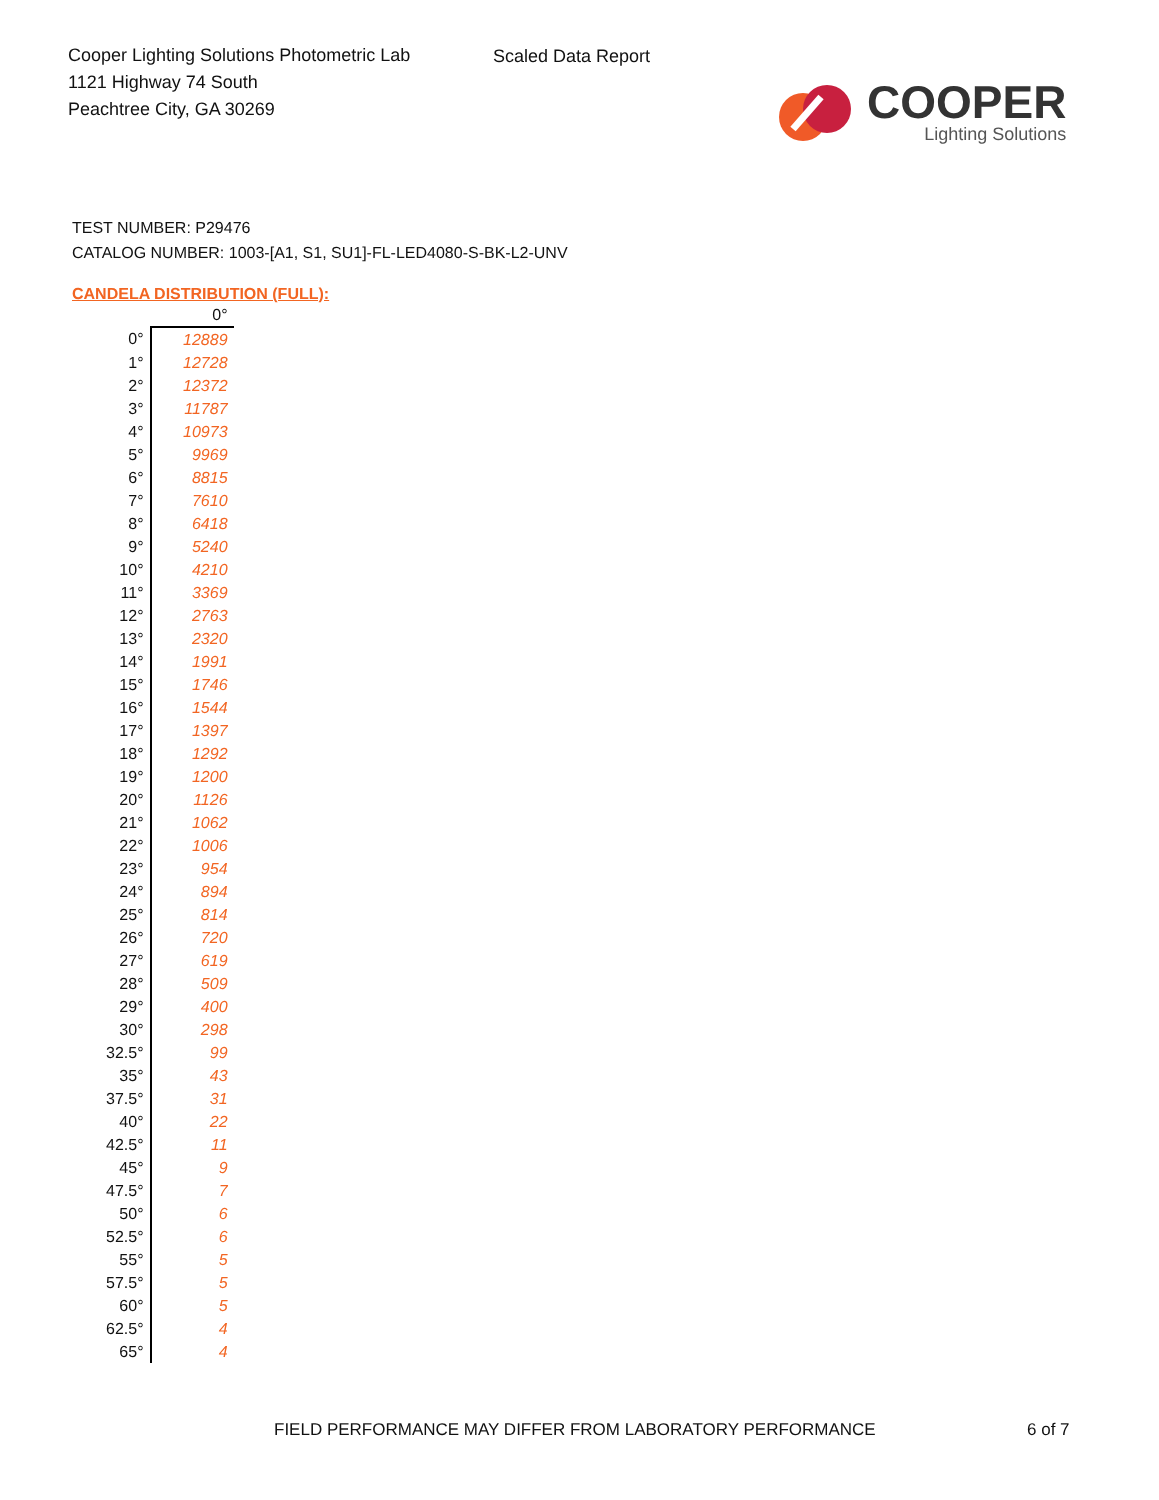Cooper Lighting Solutions Photometric Lab
1121 Highway 74 South
Peachtree City, GA 30269
Scaled Data Report
COOPER
Lighting Solutions
TEST NUMBER: P29476
CATALOG NUMBER: 1003-[A1, S1, SU1]-FL-LED4080-S-BK-L2-UNV
CANDELA DISTRIBUTION (FULL):
| | 0° |
| --- | --- |
| 0° | 12889 |
| 1° | 12728 |
| 2° | 12372 |
| 3° | 11787 |
| 4° | 10973 |
| 5° | 9969 |
| 6° | 8815 |
| 7° | 7610 |
| 8° | 6418 |
| 9° | 5240 |
| 10° | 4210 |
| 11° | 3369 |
| 12° | 2763 |
| 13° | 2320 |
| 14° | 1991 |
| 15° | 1746 |
| 16° | 1544 |
| 17° | 1397 |
| 18° | 1292 |
| 19° | 1200 |
| 20° | 1126 |
| 21° | 1062 |
| 22° | 1006 |
| 23° | 954 |
| 24° | 894 |
| 25° | 814 |
| 26° | 720 |
| 27° | 619 |
| 28° | 509 |
| 29° | 400 |
| 30° | 298 |
| 32.5° | 99 |
| 35° | 43 |
| 37.5° | 31 |
| 40° | 22 |
| 42.5° | 11 |
| 45° | 9 |
| 47.5° | 7 |
| 50° | 6 |
| 52.5° | 6 |
| 55° | 5 |
| 57.5° | 5 |
| 60° | 5 |
| 62.5° | 4 |
| 65° | 4 |
FIELD PERFORMANCE MAY DIFFER FROM LABORATORY PERFORMANCE 6 of 7